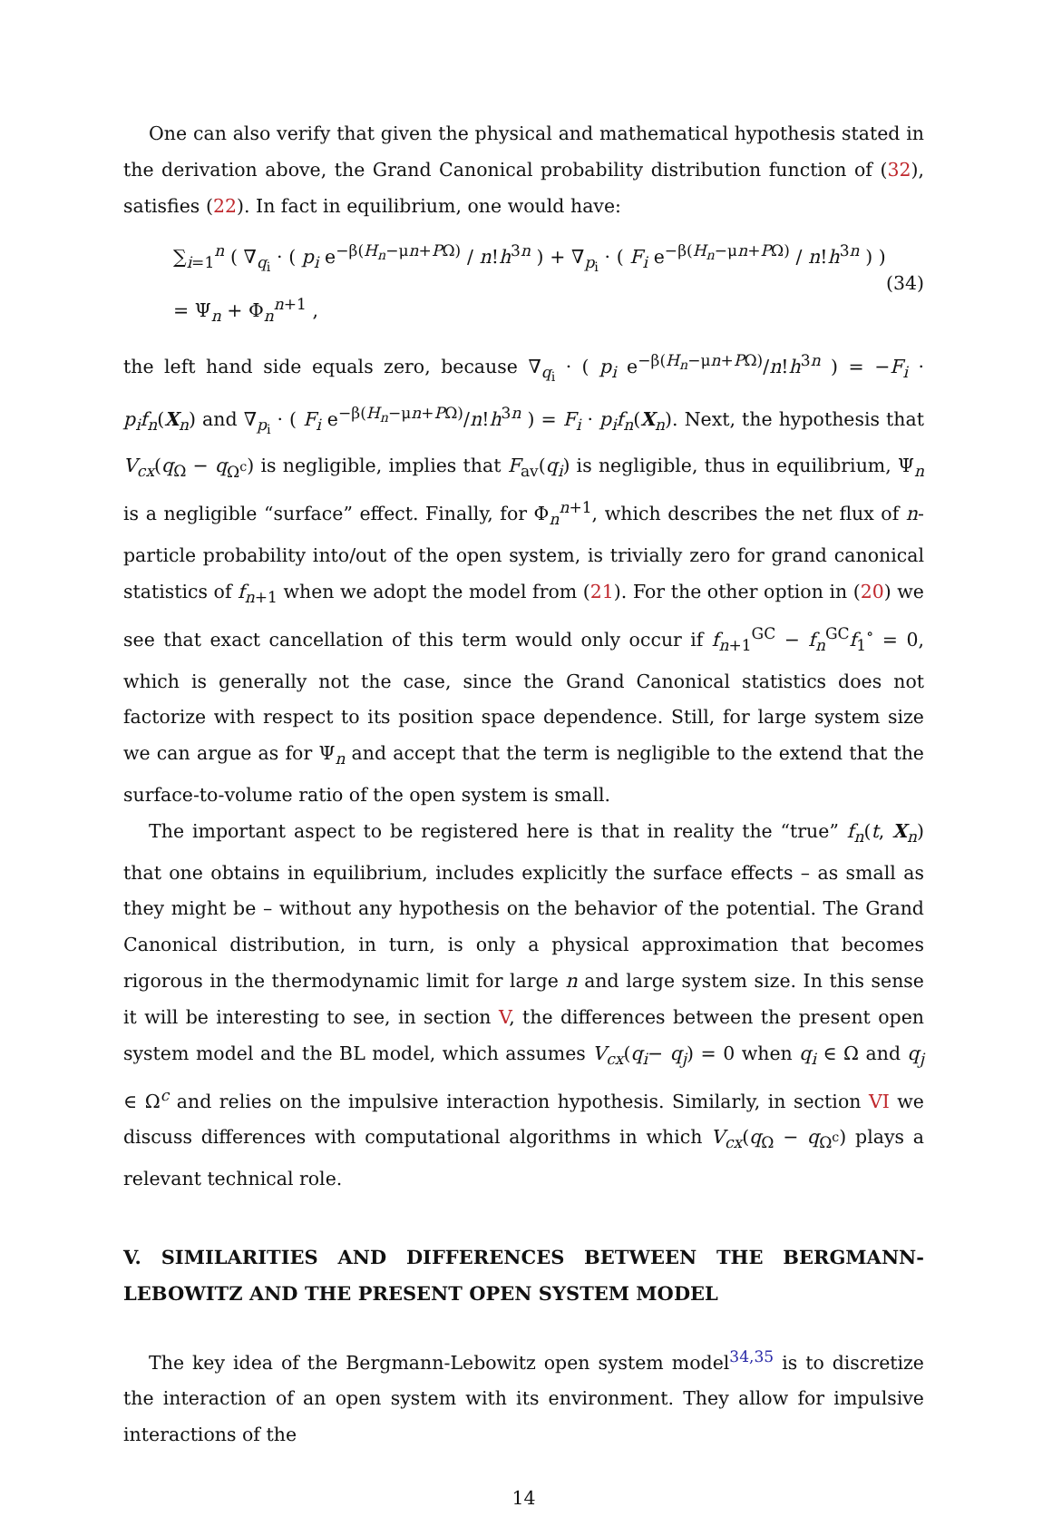One can also verify that given the physical and mathematical hypothesis stated in the derivation above, the Grand Canonical probability distribution function of (32), satisfies (22). In fact in equilibrium, one would have:
∑<sub>i=1</sub><sup>n</sup> ( ∇<sub>q<sub>i</sub></sub> · ( p<sub>i</sub> e<sup>−β(H<sub>n</sub>−μn+PΩ)</sup> / n!h<sup>3n</sup> ) + ∇<sub>p<sub>i</sub></sub> · ( F<sub>i</sub> e<sup>−β(H<sub>n</sub>−μn+PΩ)</sup> / n!h<sup>3n</sup> ) ) = Ψ<sub>n</sub> + Φ<sub>n</sub><sup>n+1</sup> , (34)
the left hand side equals zero, because ∇<sub>q<sub>i</sub></sub> · ( p<sub>i</sub> e<sup>−β(H<sub>n</sub>−μn+PΩ)</sup>/n!h<sup>3n</sup> ) = −F<sub>i</sub> · p<sub>i</sub>f<sub>n</sub>(X<sub>n</sub>) and ∇<sub>p<sub>i</sub></sub> · ( F<sub>i</sub> e<sup>−β(H<sub>n</sub>−μn+PΩ)</sup>/n!h<sup>3n</sup> ) = F<sub>i</sub> · p<sub>i</sub>f<sub>n</sub>(X<sub>n</sub>). Next, the hypothesis that V<sub>cx</sub>(q<sub>Ω</sub> − q<sub>Ω<sup>c</sup></sub>) is negligible, implies that F<sub>av</sub>(q<sub>i</sub>) is negligible, thus in equilibrium, Ψ<sub>n</sub> is a negligible “surface” effect. Finally, for Φ<sub>n</sub><sup>n+1</sup>, which describes the net flux of n-particle probability into/out of the open system, is trivially zero for grand canonical statistics of f<sub>n+1</sub> when we adopt the model from (21). For the other option in (20) we see that exact cancellation of this term would only occur if f<sub>n+1</sub><sup>GC</sup> − f<sub>n</sub><sup>GC</sup>f<sub>1</sub><sup>∘</sup> = 0, which is generally not the case, since the Grand Canonical statistics does not factorize with respect to its position space dependence. Still, for large system size we can argue as for Ψ<sub>n</sub> and accept that the term is negligible to the extend that the surface-to-volume ratio of the open system is small.
The important aspect to be registered here is that in reality the “true” f<sub>n</sub>(t, X<sub>n</sub>) that one obtains in equilibrium, includes explicitly the surface effects – as small as they might be – without any hypothesis on the behavior of the potential. The Grand Canonical distribution, in turn, is only a physical approximation that becomes rigorous in the thermodynamic limit for large n and large system size. In this sense it will be interesting to see, in section V, the differences between the present open system model and the BL model, which assumes V<sub>cx</sub>(q<sub>i</sub>− q<sub>j</sub>) = 0 when q<sub>i</sub> ∈ Ω and q<sub>j</sub> ∈ Ω<sup>c</sup> and relies on the impulsive interaction hypothesis. Similarly, in section VI we discuss differences with computational algorithms in which V<sub>cx</sub>(q<sub>Ω</sub> − q<sub>Ω<sup>c</sup></sub>) plays a relevant technical role.
V. SIMILARITIES AND DIFFERENCES BETWEEN THE BERGMANN-LEBOWITZ AND THE PRESENT OPEN SYSTEM MODEL
The key idea of the Bergmann-Lebowitz open system model<sup>34,35</sup> is to discretize the interaction of an open system with its environment. They allow for impulsive interactions of the
14